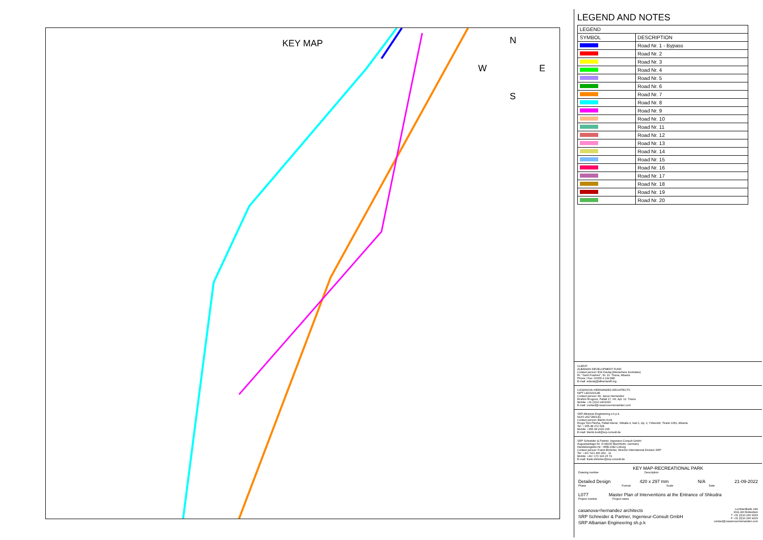KEY MAP
N
S
W
E
LEGEND AND NOTES
| LEGEND | |
| --- | --- |
| SYMBOL | DESCRIPTION |
| | Road Nr. 1 - Bypass |
| | Road Nr. 2 |
| | Road Nr. 3 |
| | Road Nr. 4 |
| | Road Nr. 5 |
| | Road Nr. 6 |
| | Road Nr. 7 |
| | Road Nr. 8 |
| | Road Nr. 9 |
| | Road Nr. 10 |
| | Road Nr. 11 |
| | Road Nr. 12 |
| | Road Nr. 13 |
| | Road Nr. 14 |
| | Road Nr. 15 |
| | Road Nr. 16 |
| | Road Nr. 17 |
| | Road Nr. 18 |
| | Road Nr. 19 |
| | Road Nr. 20 |
CLIENT:
ALBANIAN DEVELOPMENT FUND
Contact person: Emi Dautaj (Menaxhere Kontrates)
Rr. "Sami Frasheri", Nr. 10. Tirana, Albania
Phone / Fax: 00355 4 234 885
E-mail: edautaj@albaniandf.org
CASANOVA+HERNANDEZ ARCHITECTS
NIPT L82016014E
Contact person: Mr. Jesus Hernandez
Ibrahim Rrugova, Pallati 17, H3, Apt. 12. Tirana
Mobile: +31 (0)10 2409333
E-mail: contact@casanova-hernandez.com
SRP Albanian Engineering s.h.p.k.
NUIS L81728013G
Contact person: Blerim Kurti
Rruga Tom Plezha, Pallati Klensi, Shkalla 4, Kati 1, Ap. 2, Yzberisht, Tiranë 1051, Albania
Tel.: +355 48 272 528
Mobile: +355 68 2020 335
E-mail: blerim.kurti@srp-consult.de
SRP Schneider & Partner, Ingenieur-Consult GmbH
Augustaanlage 50, D-68165 Mannheim, Germany
Handelsregister-Nr.: HRB 2082 Coburg
Contact person: Frank Ehrlicher, Director International Division SRP
Tel.: +49 / 621 400 462 - 11
Mobile: +49 / 170 916 25 74
E-mail: frank.ehrlicher@srp-consult.de
KEY MAP-RECREATIONAL PARK
Drawing number Description
Detailed Design 420 x 297 mm N/A 21-09-2022
Phase Format Scale Date
L077 Master Plan of Interventions at the Entrance of Shkodra
Project number Project name
casanova+hernandez architects
SRP Schneider & Partner, Ingenieur-Consult GmbH
SRP Albanian Engineering sh.p.k
Lombardkade 24A
3011 AH Rotterdam
T +31 (0)10 240 9333
F +31 (0)10 240 9229
contact@casanova-hernandez.com